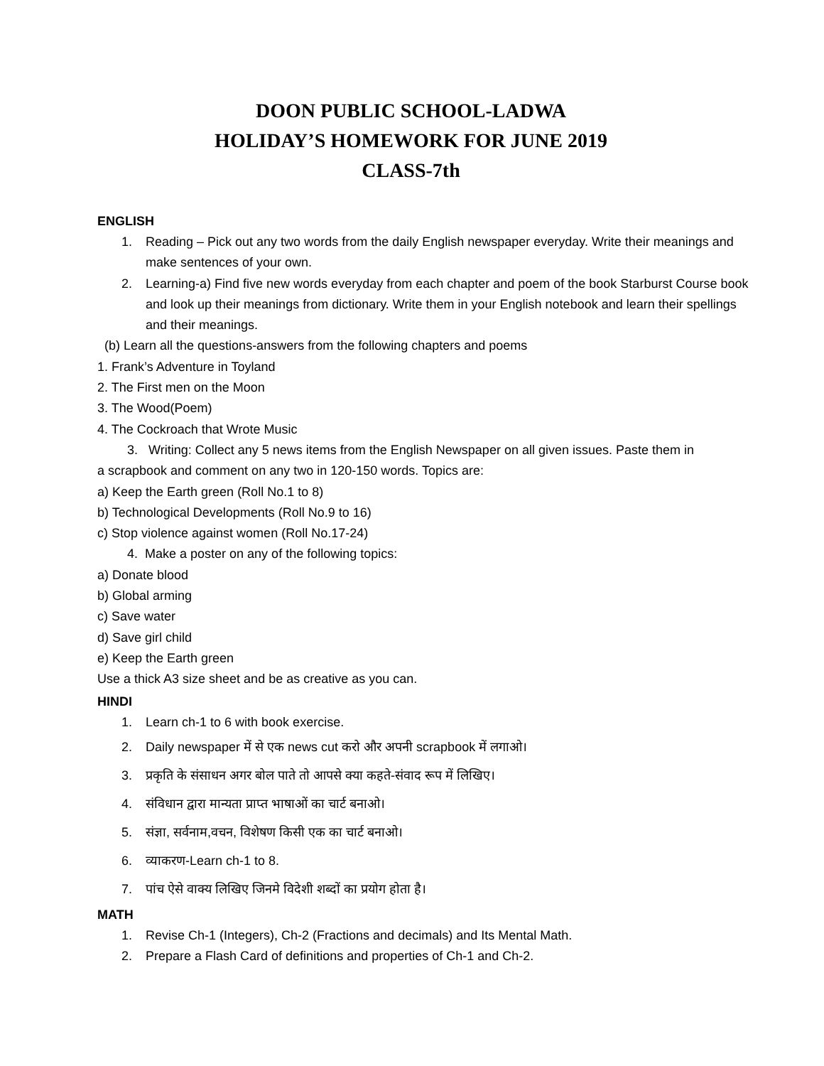DOON PUBLIC SCHOOL-LADWA
HOLIDAY’S HOMEWORK FOR JUNE 2019
CLASS-7th
ENGLISH
1. Reading – Pick out any two words from the daily English newspaper everyday. Write their meanings and make sentences of your own.
2. Learning-a) Find five new words everyday from each chapter and poem of the book Starburst Course book and look up their meanings from dictionary. Write them in your English notebook and learn their spellings and their meanings.
(b) Learn all the questions-answers from the following chapters and poems
1. Frank’s Adventure in Toyland
2. The First men on the Moon
3. The Wood(Poem)
4. The Cockroach that Wrote Music
3. Writing: Collect any 5 news items from the English Newspaper on all given issues. Paste them in
a scrapbook and comment on any two in 120-150 words. Topics are:
a) Keep the Earth green (Roll No.1 to 8)
b) Technological Developments (Roll No.9 to 16)
c) Stop violence against women (Roll No.17-24)
4. Make a poster on any of the following topics:
a) Donate blood
b) Global arming
c) Save water
d) Save girl child
e) Keep the Earth green
Use a thick A3 size sheet and be as creative as you can.
HINDI
1. Learn ch-1 to 6 with book exercise.
2. Daily newspaper में से एक news cut करो और अपनी scrapbook में लगाओ।
3. प्रकृति के संसाधन अगर बोल पाते तो आपसे क्या कहते-संवाद रूप में लिखिए।
4. संविधान द्वारा मान्यता प्राप्त भाषाओं का चार्ट बनाओ।
5. संज्ञा, सर्वनाम,वचन, विशेषण किसी एक का चार्ट बनाओ।
6. व्याकरण-Learn ch-1 to 8.
7. पांच ऐसे वाक्य लिखिए जिनमे विदेशी शब्दों का प्रयोग होता है।
MATH
1. Revise Ch-1 (Integers), Ch-2 (Fractions and decimals) and Its Mental Math.
2. Prepare a Flash Card of definitions and properties of Ch-1 and Ch-2.